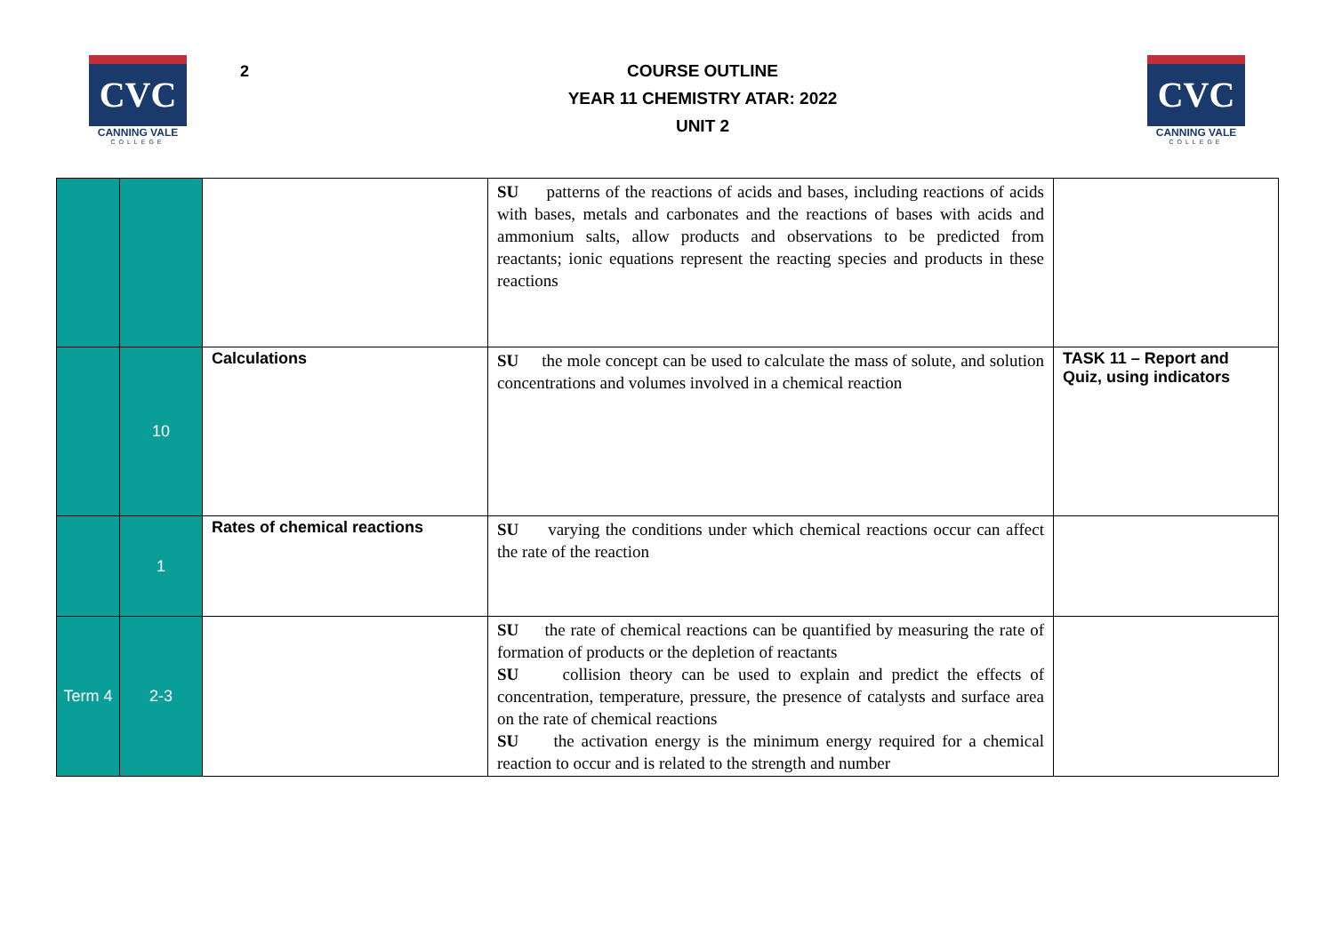CVC
CANNING VALE
COLLEGE
2
COURSE OUTLINE
YEAR 11 CHEMISTRY ATAR: 2022
UNIT 2
CVC
CANNING VALE
COLLEGE
| | | | SU patterns of the reactions of acids and bases, including reactions of acids with bases, metals and carbonates and the reactions of bases with acids and ammonium salts, allow products and observations to be predicted from reactants; ionic equations represent the reacting species and products in these reactions | |
| | 10 | Calculations | SU the mole concept can be used to calculate the mass of solute, and solution concentrations and volumes involved in a chemical reaction | TASK 11 – Report and Quiz, using indicators |
| | 1 | Rates of chemical reactions | SU varying the conditions under which chemical reactions occur can affect the rate of the reaction | |
| Term 4 | 2-3 | | SU the rate of chemical reactions can be quantified by measuring the rate of formation of products or the depletion of reactants SU collision theory can be used to explain and predict the effects of concentration, temperature, pressure, the presence of catalysts and surface area on the rate of chemical reactions SU the activation energy is the minimum energy required for a chemical reaction to occur and is related to the strength and number | |